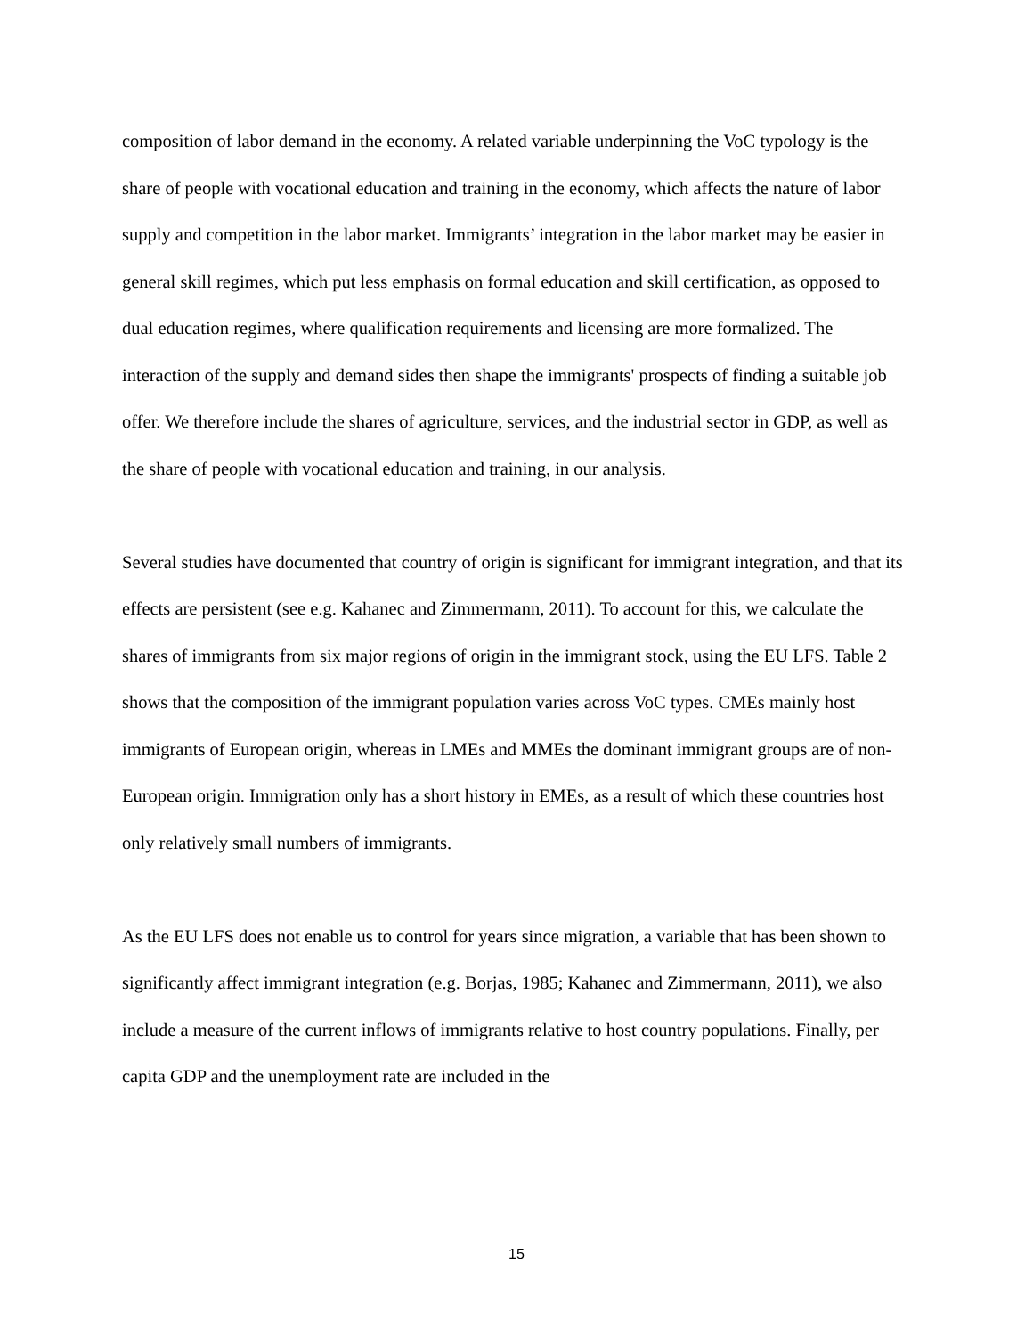composition of labor demand in the economy. A related variable underpinning the VoC typology is the share of people with vocational education and training in the economy, which affects the nature of labor supply and competition in the labor market. Immigrants’ integration in the labor market may be easier in general skill regimes, which put less emphasis on formal education and skill certification, as opposed to dual education regimes, where qualification requirements and licensing are more formalized. The interaction of the supply and demand sides then shape the immigrants' prospects of finding a suitable job offer. We therefore include the shares of agriculture, services, and the industrial sector in GDP, as well as the share of people with vocational education and training, in our analysis.
Several studies have documented that country of origin is significant for immigrant integration, and that its effects are persistent (see e.g. Kahanec and Zimmermann, 2011). To account for this, we calculate the shares of immigrants from six major regions of origin in the immigrant stock, using the EU LFS. Table 2 shows that the composition of the immigrant population varies across VoC types. CMEs mainly host immigrants of European origin, whereas in LMEs and MMEs the dominant immigrant groups are of non-European origin. Immigration only has a short history in EMEs, as a result of which these countries host only relatively small numbers of immigrants.
As the EU LFS does not enable us to control for years since migration, a variable that has been shown to significantly affect immigrant integration (e.g. Borjas, 1985; Kahanec and Zimmermann, 2011), we also include a measure of the current inflows of immigrants relative to host country populations. Finally, per capita GDP and the unemployment rate are included in the
15